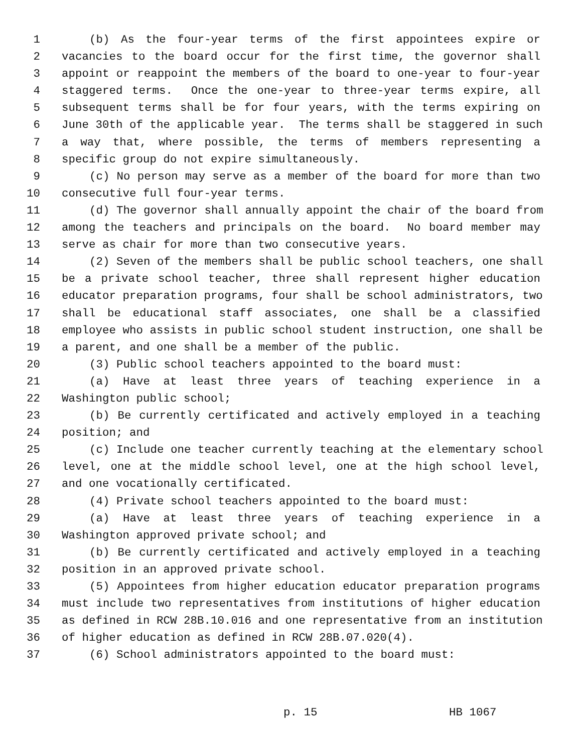1 (b) As the four-year terms of the first appointees expire or
2 vacancies to the board occur for the first time, the governor shall
3 appoint or reappoint the members of the board to one-year to four-year
4 staggered terms. Once the one-year to three-year terms expire, all
5 subsequent terms shall be for four years, with the terms expiring on
6 June 30th of the applicable year. The terms shall be staggered in such
7 a way that, where possible, the terms of members representing a
8 specific group do not expire simultaneously.
9 (c) No person may serve as a member of the board for more than two
10 consecutive full four-year terms.
11 (d) The governor shall annually appoint the chair of the board from
12 among the teachers and principals on the board. No board member may
13 serve as chair for more than two consecutive years.
14 (2) Seven of the members shall be public school teachers, one shall
15 be a private school teacher, three shall represent higher education
16 educator preparation programs, four shall be school administrators, two
17 shall be educational staff associates, one shall be a classified
18 employee who assists in public school student instruction, one shall be
19 a parent, and one shall be a member of the public.
20 (3) Public school teachers appointed to the board must:
21 (a) Have at least three years of teaching experience in a
22 Washington public school;
23 (b) Be currently certificated and actively employed in a teaching
24 position; and
25 (c) Include one teacher currently teaching at the elementary school
26 level, one at the middle school level, one at the high school level,
27 and one vocationally certificated.
28 (4) Private school teachers appointed to the board must:
29 (a) Have at least three years of teaching experience in a
30 Washington approved private school; and
31 (b) Be currently certificated and actively employed in a teaching
32 position in an approved private school.
33 (5) Appointees from higher education educator preparation programs
34 must include two representatives from institutions of higher education
35 as defined in RCW 28B.10.016 and one representative from an institution
36 of higher education as defined in RCW 28B.07.020(4).
37 (6) School administrators appointed to the board must:
p. 15 HB 1067